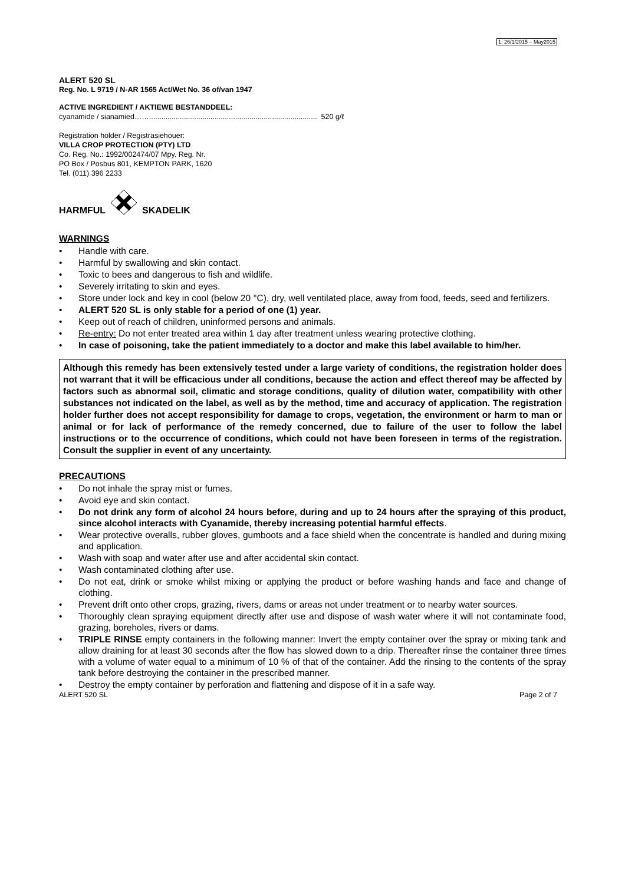1: 26/1/2015 – May2015
ALERT 520 SL
Reg. No. L 9719 / N-AR 1565 Act/Wet No. 36 of/van 1947
ACTIVE INGREDIENT / AKTIEWE BESTANDDEEL:
cyanamide / sianamied…….................................................................................. 520 g/ℓ
Registration holder / Registrasiehouer:
VILLA CROP PROTECTION (PTY) LTD
Co. Reg. No.: 1992/002474/07 Mpy. Reg. Nr.
PO Box / Posbus 801, KEMPTON PARK, 1620
Tel. (011) 396 2233
HARMFUL SKADELIK
WARNINGS
• Handle with care.
• Harmful by swallowing and skin contact.
• Toxic to bees and dangerous to fish and wildlife.
• Severely irritating to skin and eyes.
• Store under lock and key in cool (below 20 °C), dry, well ventilated place, away from food, feeds, seed and fertilizers.
• ALERT 520 SL is only stable for a period of one (1) year.
• Keep out of reach of children, uninformed persons and animals.
• Re-entry: Do not enter treated area within 1 day after treatment unless wearing protective clothing.
• In case of poisoning, take the patient immediately to a doctor and make this label available to him/her.
Although this remedy has been extensively tested under a large variety of conditions, the registration holder does not warrant that it will be efficacious under all conditions, because the action and effect thereof may be affected by factors such as abnormal soil, climatic and storage conditions, quality of dilution water, compatibility with other substances not indicated on the label, as well as by the method, time and accuracy of application. The registration holder further does not accept responsibility for damage to crops, vegetation, the environment or harm to man or animal or for lack of performance of the remedy concerned, due to failure of the user to follow the label instructions or to the occurrence of conditions, which could not have been foreseen in terms of the registration. Consult the supplier in event of any uncertainty.
PRECAUTIONS
• Do not inhale the spray mist or fumes.
• Avoid eye and skin contact.
• Do not drink any form of alcohol 24 hours before, during and up to 24 hours after the spraying of this product, since alcohol interacts with Cyanamide, thereby increasing potential harmful effects.
• Wear protective overalls, rubber gloves, gumboots and a face shield when the concentrate is handled and during mixing and application.
• Wash with soap and water after use and after accidental skin contact.
• Wash contaminated clothing after use.
• Do not eat, drink or smoke whilst mixing or applying the product or before washing hands and face and change of clothing.
• Prevent drift onto other crops, grazing, rivers, dams or areas not under treatment or to nearby water sources.
• Thoroughly clean spraying equipment directly after use and dispose of wash water where it will not contaminate food, grazing, boreholes, rivers or dams.
• TRIPLE RINSE empty containers in the following manner: Invert the empty container over the spray or mixing tank and allow draining for at least 30 seconds after the flow has slowed down to a drip. Thereafter rinse the container three times with a volume of water equal to a minimum of 10 % of that of the container. Add the rinsing to the contents of the spray tank before destroying the container in the prescribed manner.
• Destroy the empty container by perforation and flattening and dispose of it in a safe way.
ALERT 520 SL Page 2 of 7